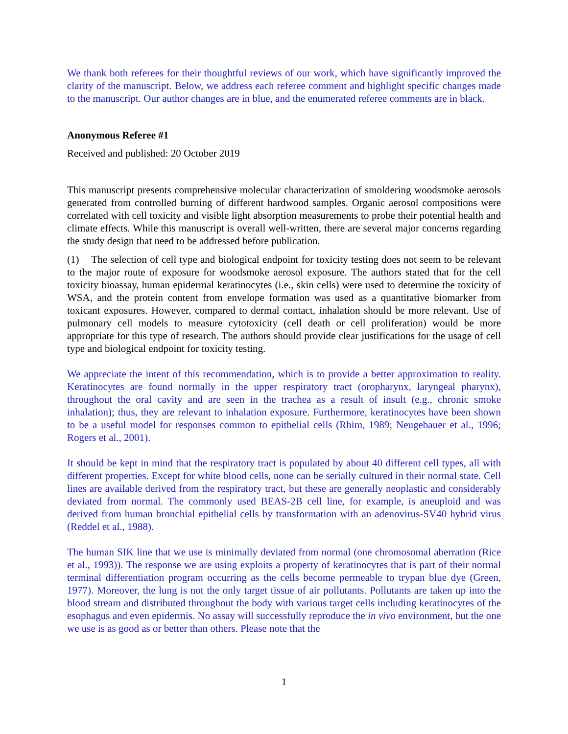We thank both referees for their thoughtful reviews of our work, which have significantly improved the clarity of the manuscript. Below, we address each referee comment and highlight specific changes made to the manuscript. Our author changes are in blue, and the enumerated referee comments are in black.
Anonymous Referee #1
Received and published: 20 October 2019
This manuscript presents comprehensive molecular characterization of smoldering woodsmoke aerosols generated from controlled burning of different hardwood samples. Organic aerosol compositions were correlated with cell toxicity and visible light absorption measurements to probe their potential health and climate effects. While this manuscript is overall well-written, there are several major concerns regarding the study design that need to be addressed before publication.
(1) The selection of cell type and biological endpoint for toxicity testing does not seem to be relevant to the major route of exposure for woodsmoke aerosol exposure. The authors stated that for the cell toxicity bioassay, human epidermal keratinocytes (i.e., skin cells) were used to determine the toxicity of WSA, and the protein content from envelope formation was used as a quantitative biomarker from toxicant exposures. However, compared to dermal contact, inhalation should be more relevant. Use of pulmonary cell models to measure cytotoxicity (cell death or cell proliferation) would be more appropriate for this type of research. The authors should provide clear justifications for the usage of cell type and biological endpoint for toxicity testing.
We appreciate the intent of this recommendation, which is to provide a better approximation to reality. Keratinocytes are found normally in the upper respiratory tract (oropharynx, laryngeal pharynx), throughout the oral cavity and are seen in the trachea as a result of insult (e.g., chronic smoke inhalation); thus, they are relevant to inhalation exposure. Furthermore, keratinocytes have been shown to be a useful model for responses common to epithelial cells (Rhim, 1989; Neugebauer et al., 1996; Rogers et al., 2001).
It should be kept in mind that the respiratory tract is populated by about 40 different cell types, all with different properties. Except for white blood cells, none can be serially cultured in their normal state. Cell lines are available derived from the respiratory tract, but these are generally neoplastic and considerably deviated from normal. The commonly used BEAS-2B cell line, for example, is aneuploid and was derived from human bronchial epithelial cells by transformation with an adenovirus-SV40 hybrid virus (Reddel et al., 1988).
The human SIK line that we use is minimally deviated from normal (one chromosomal aberration (Rice et al., 1993)). The response we are using exploits a property of keratinocytes that is part of their normal terminal differentiation program occurring as the cells become permeable to trypan blue dye (Green, 1977). Moreover, the lung is not the only target tissue of air pollutants. Pollutants are taken up into the blood stream and distributed throughout the body with various target cells including keratinocytes of the esophagus and even epidermis. No assay will successfully reproduce the in vivo environment, but the one we use is as good as or better than others. Please note that the
1